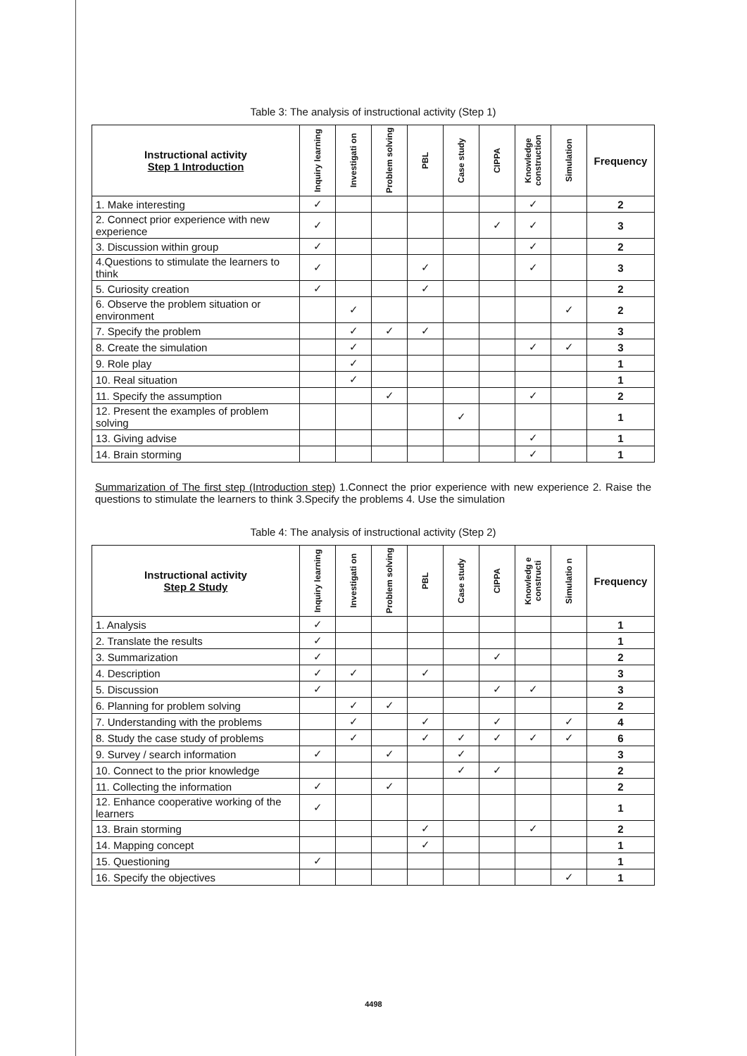Table 3: The analysis of instructional activity (Step 1)
| Instructional activity Step 1 Introduction | Inquiry learning | Investigati on | Problem solving | PBL | Case study | CIPPA | Knowledge construction | Simulation | Frequency |
| --- | --- | --- | --- | --- | --- | --- | --- | --- | --- |
| 1. Make interesting | ✓ | | | | | | ✓ | | 2 |
| 2. Connect prior experience with new experience | ✓ | | | | | ✓ | ✓ | | 3 |
| 3. Discussion within group | ✓ | | | | | | ✓ | | 2 |
| 4.Questions to stimulate the learners to think | ✓ | | | ✓ | | | ✓ | | 3 |
| 5. Curiosity creation | ✓ | | | ✓ | | | | | 2 |
| 6. Observe the problem situation or environment | | ✓ | | | | | | ✓ | 2 |
| 7. Specify the problem | | ✓ | ✓ | ✓ | | | | | 3 |
| 8. Create the simulation | | ✓ | | | | | ✓ | ✓ | 3 |
| 9. Role play | | ✓ | | | | | | | 1 |
| 10. Real situation | | ✓ | | | | | | | 1 |
| 11. Specify the assumption | | | ✓ | | | | ✓ | | 2 |
| 12. Present the examples of problem solving | | | | | ✓ | | | | 1 |
| 13. Giving advise | | | | | | | ✓ | | 1 |
| 14. Brain storming | | | | | | | ✓ | | 1 |
Summarization of The first step (Introduction step) 1.Connect the prior experience with new experience 2. Raise the questions to stimulate the learners to think 3.Specify the problems 4. Use the simulation
Table 4: The analysis of instructional activity (Step 2)
| Instructional activity Step 2 Study | Inquiry learning | Investigati on | Problem solving | PBL | Case study | CIPPA | Knowledg e constructi | Simulatio n | Frequency |
| --- | --- | --- | --- | --- | --- | --- | --- | --- | --- |
| 1. Analysis | ✓ | | | | | | | | 1 |
| 2. Translate the results | ✓ | | | | | | | | 1 |
| 3. Summarization | ✓ | | | | | ✓ | | | 2 |
| 4. Description | ✓ | ✓ | | ✓ | | | | | 3 |
| 5. Discussion | ✓ | | | | | ✓ | ✓ | | 3 |
| 6. Planning for problem solving | | ✓ | ✓ | | | | | | 2 |
| 7. Understanding with the problems | | ✓ | | ✓ | | ✓ | | ✓ | 4 |
| 8. Study the case study of problems | | ✓ | | ✓ | ✓ | ✓ | ✓ | ✓ | 6 |
| 9. Survey / search information | ✓ | | ✓ | | ✓ | | | | 3 |
| 10. Connect to the prior knowledge | | | | | ✓ | ✓ | | | 2 |
| 11. Collecting the information | ✓ | | ✓ | | | | | | 2 |
| 12. Enhance cooperative working of the learners | ✓ | | | | | | | | 1 |
| 13. Brain storming | | | | ✓ | | | ✓ | | 2 |
| 14. Mapping concept | | | | ✓ | | | | | 1 |
| 15. Questioning | ✓ | | | | | | | | 1 |
| 16. Specify the objectives | | | | | | | | ✓ | 1 |
4498